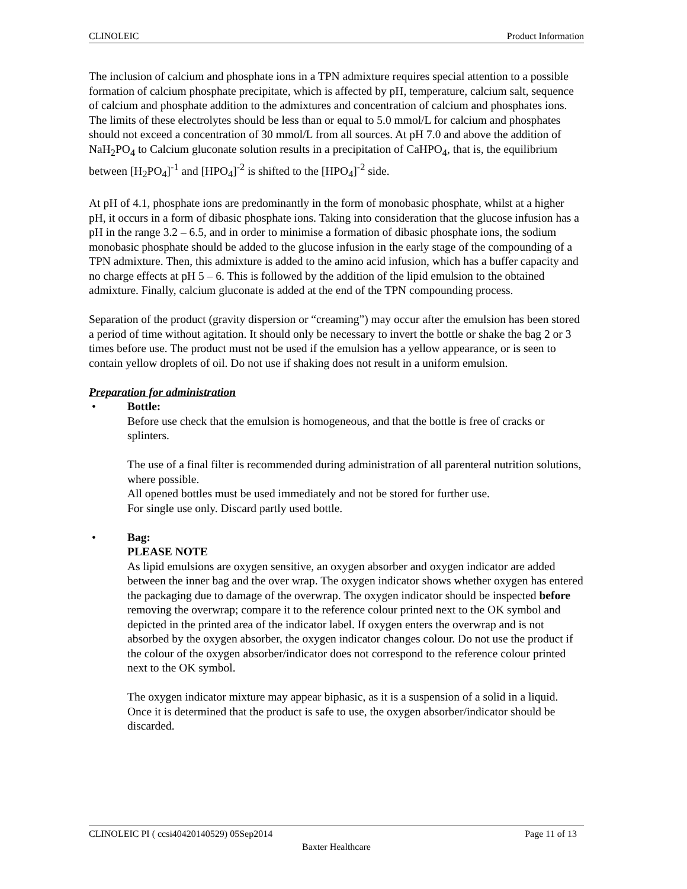CLINOLEIC Product Information
The inclusion of calcium and phosphate ions in a TPN admixture requires special attention to a possible formation of calcium phosphate precipitate, which is affected by pH, temperature, calcium salt, sequence of calcium and phosphate addition to the admixtures and concentration of calcium and phosphates ions. The limits of these electrolytes should be less than or equal to 5.0 mmol/L for calcium and phosphates should not exceed a concentration of 30 mmol/L from all sources. At pH 7.0 and above the addition of NaH<sub>2</sub>PO<sub>4</sub> to Calcium gluconate solution results in a precipitation of CaHPO<sub>4</sub>, that is, the equilibrium between [H<sub>2</sub>PO<sub>4</sub>]<sup>-1</sup> and [HPO<sub>4</sub>]<sup>-2</sup> is shifted to the [HPO<sub>4</sub>]<sup>-2</sup> side.
At pH of 4.1, phosphate ions are predominantly in the form of monobasic phosphate, whilst at a higher pH, it occurs in a form of dibasic phosphate ions. Taking into consideration that the glucose infusion has a pH in the range 3.2 – 6.5, and in order to minimise a formation of dibasic phosphate ions, the sodium monobasic phosphate should be added to the glucose infusion in the early stage of the compounding of a TPN admixture. Then, this admixture is added to the amino acid infusion, which has a buffer capacity and no charge effects at pH 5 – 6. This is followed by the addition of the lipid emulsion to the obtained admixture. Finally, calcium gluconate is added at the end of the TPN compounding process.
Separation of the product (gravity dispersion or “creaming”) may occur after the emulsion has been stored a period of time without agitation. It should only be necessary to invert the bottle or shake the bag 2 or 3 times before use. The product must not be used if the emulsion has a yellow appearance, or is seen to contain yellow droplets of oil. Do not use if shaking does not result in a uniform emulsion.
Preparation for administration
• Bottle:
Before use check that the emulsion is homogeneous, and that the bottle is free of cracks or splinters.
The use of a final filter is recommended during administration of all parenteral nutrition solutions, where possible.
All opened bottles must be used immediately and not be stored for further use.
For single use only. Discard partly used bottle.
• Bag:
PLEASE NOTE
As lipid emulsions are oxygen sensitive, an oxygen absorber and oxygen indicator are added between the inner bag and the over wrap. The oxygen indicator shows whether oxygen has entered the packaging due to damage of the overwrap. The oxygen indicator should be inspected before removing the overwrap; compare it to the reference colour printed next to the OK symbol and depicted in the printed area of the indicator label. If oxygen enters the overwrap and is not absorbed by the oxygen absorber, the oxygen indicator changes colour. Do not use the product if the colour of the oxygen absorber/indicator does not correspond to the reference colour printed next to the OK symbol.
The oxygen indicator mixture may appear biphasic, as it is a suspension of a solid in a liquid. Once it is determined that the product is safe to use, the oxygen absorber/indicator should be discarded.
CLINOLEIC PI ( ccsi40420140529) 05Sep2014 Page 11 of 13
Baxter Healthcare